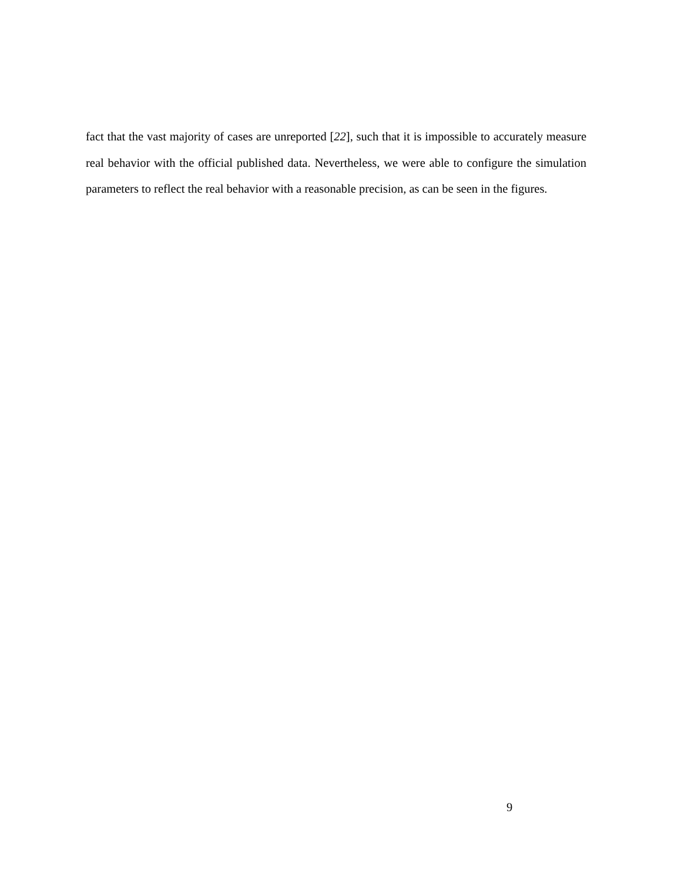fact that the vast majority of cases are unreported [22], such that it is impossible to accurately measure real behavior with the official published data. Nevertheless, we were able to configure the simulation parameters to reflect the real behavior with a reasonable precision, as can be seen in the figures.
9